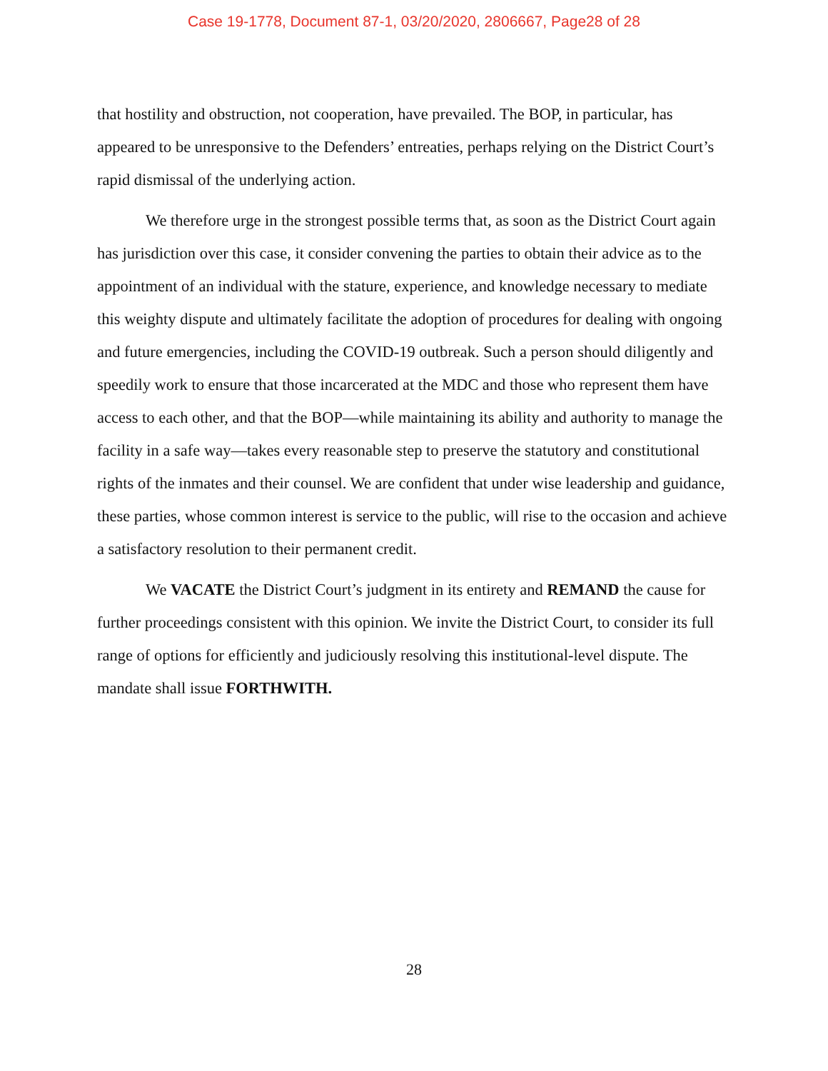Case 19-1778, Document 87-1, 03/20/2020, 2806667, Page28 of 28
that hostility and obstruction, not cooperation, have prevailed. The BOP, in particular, has appeared to be unresponsive to the Defenders’ entreaties, perhaps relying on the District Court’s rapid dismissal of the underlying action.
We therefore urge in the strongest possible terms that, as soon as the District Court again has jurisdiction over this case, it consider convening the parties to obtain their advice as to the appointment of an individual with the stature, experience, and knowledge necessary to mediate this weighty dispute and ultimately facilitate the adoption of procedures for dealing with ongoing and future emergencies, including the COVID-19 outbreak. Such a person should diligently and speedily work to ensure that those incarcerated at the MDC and those who represent them have access to each other, and that the BOP—while maintaining its ability and authority to manage the facility in a safe way—takes every reasonable step to preserve the statutory and constitutional rights of the inmates and their counsel. We are confident that under wise leadership and guidance, these parties, whose common interest is service to the public, will rise to the occasion and achieve a satisfactory resolution to their permanent credit.
We VACATE the District Court’s judgment in its entirety and REMAND the cause for further proceedings consistent with this opinion. We invite the District Court, to consider its full range of options for efficiently and judiciously resolving this institutional-level dispute. The mandate shall issue FORTHWITH.
28